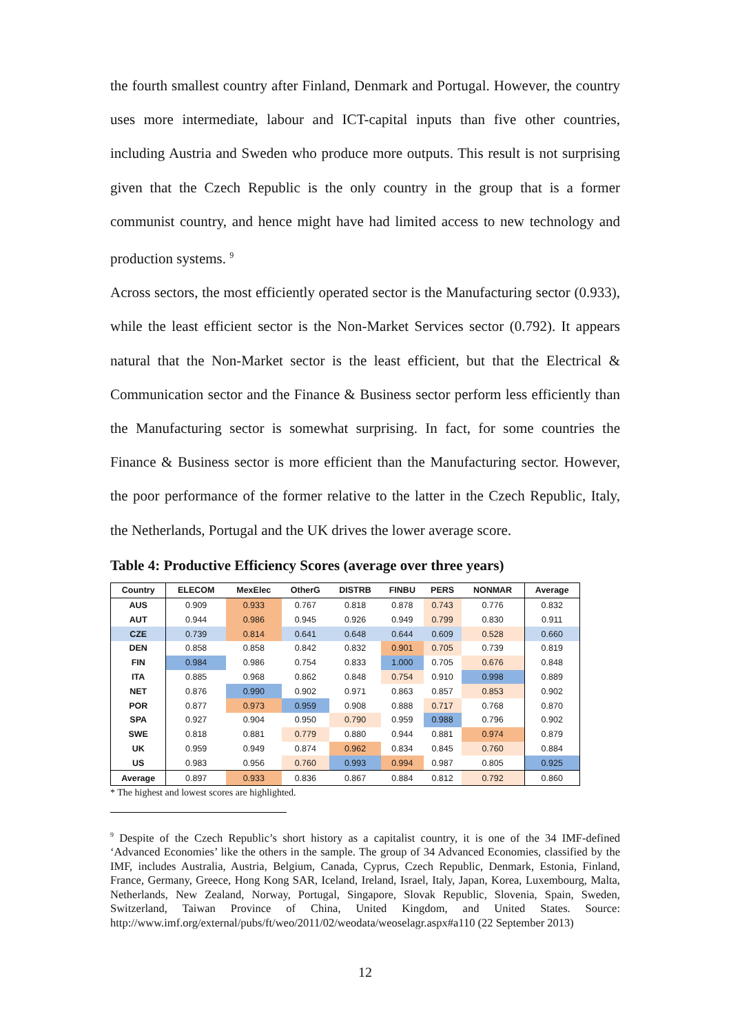the fourth smallest country after Finland, Denmark and Portugal. However, the country uses more intermediate, labour and ICT-capital inputs than five other countries, including Austria and Sweden who produce more outputs. This result is not surprising given that the Czech Republic is the only country in the group that is a former communist country, and hence might have had limited access to new technology and production systems. <sup>9</sup>
Across sectors, the most efficiently operated sector is the Manufacturing sector (0.933), while the least efficient sector is the Non-Market Services sector (0.792). It appears natural that the Non-Market sector is the least efficient, but that the Electrical & Communication sector and the Finance & Business sector perform less efficiently than the Manufacturing sector is somewhat surprising. In fact, for some countries the Finance & Business sector is more efficient than the Manufacturing sector. However, the poor performance of the former relative to the latter in the Czech Republic, Italy, the Netherlands, Portugal and the UK drives the lower average score.
Table 4: Productive Efficiency Scores (average over three years)
| Country | ELECOM | MexElec | OtherG | DISTRB | FINBU | PERS | NONMAR | Average |
| --- | --- | --- | --- | --- | --- | --- | --- | --- |
| AUS | 0.909 | 0.933 | 0.767 | 0.818 | 0.878 | 0.743 | 0.776 | 0.832 |
| AUT | 0.944 | 0.986 | 0.945 | 0.926 | 0.949 | 0.799 | 0.830 | 0.911 |
| CZE | 0.739 | 0.814 | 0.641 | 0.648 | 0.644 | 0.609 | 0.528 | 0.660 |
| DEN | 0.858 | 0.858 | 0.842 | 0.832 | 0.901 | 0.705 | 0.739 | 0.819 |
| FIN | 0.984 | 0.986 | 0.754 | 0.833 | 1.000 | 0.705 | 0.676 | 0.848 |
| ITA | 0.885 | 0.968 | 0.862 | 0.848 | 0.754 | 0.910 | 0.998 | 0.889 |
| NET | 0.876 | 0.990 | 0.902 | 0.971 | 0.863 | 0.857 | 0.853 | 0.902 |
| POR | 0.877 | 0.973 | 0.959 | 0.908 | 0.888 | 0.717 | 0.768 | 0.870 |
| SPA | 0.927 | 0.904 | 0.950 | 0.790 | 0.959 | 0.988 | 0.796 | 0.902 |
| SWE | 0.818 | 0.881 | 0.779 | 0.880 | 0.944 | 0.881 | 0.974 | 0.879 |
| UK | 0.959 | 0.949 | 0.874 | 0.962 | 0.834 | 0.845 | 0.760 | 0.884 |
| US | 0.983 | 0.956 | 0.760 | 0.993 | 0.994 | 0.987 | 0.805 | 0.925 |
| Average | 0.897 | 0.933 | 0.836 | 0.867 | 0.884 | 0.812 | 0.792 | 0.860 |
* The highest and lowest scores are highlighted.
<sup>9</sup> Despite of the Czech Republic’s short history as a capitalist country, it is one of the 34 IMF-defined ‘Advanced Economies’ like the others in the sample. The group of 34 Advanced Economies, classified by the IMF, includes Australia, Austria, Belgium, Canada, Cyprus, Czech Republic, Denmark, Estonia, Finland, France, Germany, Greece, Hong Kong SAR, Iceland, Ireland, Israel, Italy, Japan, Korea, Luxembourg, Malta, Netherlands, New Zealand, Norway, Portugal, Singapore, Slovak Republic, Slovenia, Spain, Sweden, Switzerland, Taiwan Province of China, United Kingdom, and United States. Source: http://www.imf.org/external/pubs/ft/weo/2011/02/weodata/weoselagr.aspx#a110 (22 September 2013)
12